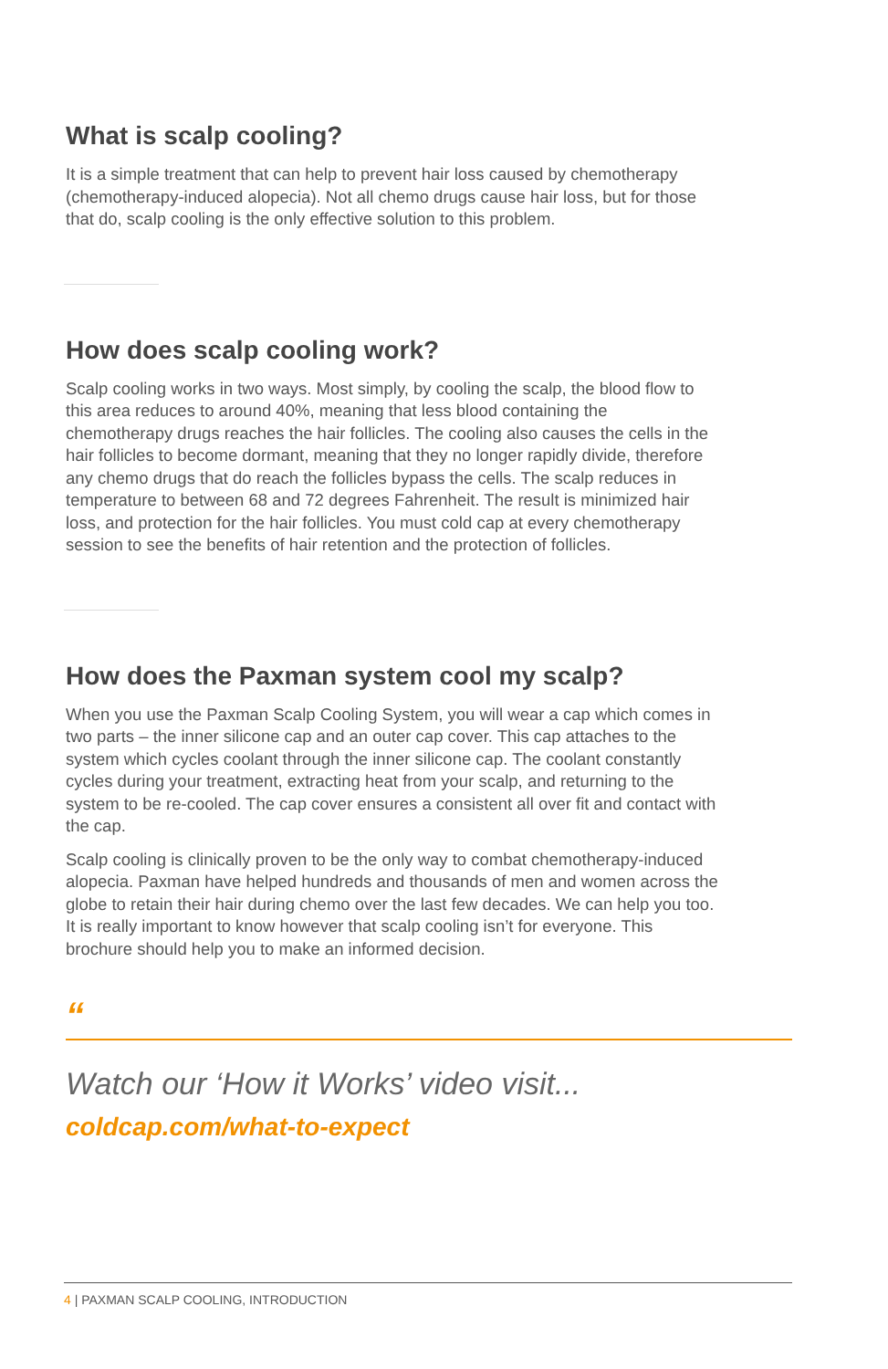What is scalp cooling?
It is a simple treatment that can help to prevent hair loss caused by chemotherapy (chemotherapy-induced alopecia). Not all chemo drugs cause hair loss, but for those that do, scalp cooling is the only effective solution to this problem.
How does scalp cooling work?
Scalp cooling works in two ways. Most simply, by cooling the scalp, the blood flow to this area reduces to around 40%, meaning that less blood containing the chemotherapy drugs reaches the hair follicles. The cooling also causes the cells in the hair follicles to become dormant, meaning that they no longer rapidly divide, therefore any chemo drugs that do reach the follicles bypass the cells. The scalp reduces in temperature to between 68 and 72 degrees Fahrenheit. The result is minimized hair loss, and protection for the hair follicles. You must cold cap at every chemotherapy session to see the benefits of hair retention and the protection of follicles.
How does the Paxman system cool my scalp?
When you use the Paxman Scalp Cooling System, you will wear a cap which comes in two parts – the inner silicone cap and an outer cap cover. This cap attaches to the system which cycles coolant through the inner silicone cap. The coolant constantly cycles during your treatment, extracting heat from your scalp, and returning to the system to be re-cooled. The cap cover ensures a consistent all over fit and contact with the cap.
Scalp cooling is clinically proven to be the only way to combat chemotherapy-induced alopecia. Paxman have helped hundreds and thousands of men and women across the globe to retain their hair during chemo over the last few decades. We can help you too. It is really important to know however that scalp cooling isn’t for everyone. This brochure should help you to make an informed decision.
“
Watch our ‘How it Works’ video visit...
coldcap.com/what-to-expect
4 | PAXMAN SCALP COOLING, INTRODUCTION